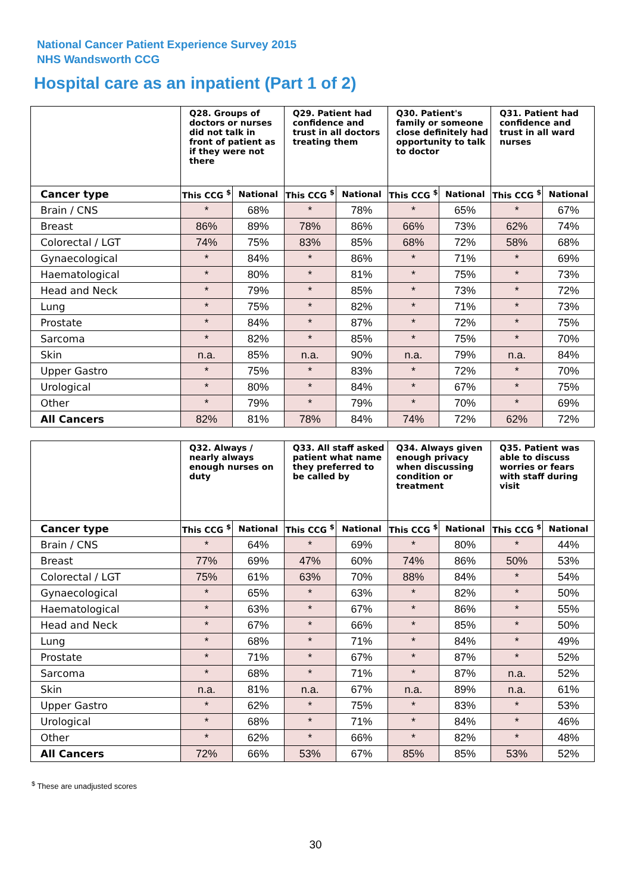National Cancer Patient Experience Survey 2015
NHS Wandsworth CCG
Hospital care as an inpatient (Part 1 of 2)
| | Q28. Groups of doctors or nurses did not talk in front of patient as if they were not there | | Q29. Patient had confidence and trust in all doctors treating them | | Q30. Patient's family or someone close definitely had opportunity to talk to doctor | | Q31. Patient had confidence and trust in all ward nurses | |
| --- | --- | --- | --- | --- | --- | --- | --- | --- |
| Cancer type | This CCG <sup>$</sup> | National | This CCG <sup>$</sup> | National | This CCG <sup>$</sup> | National | This CCG <sup>$</sup> | National |
| Brain / CNS | * | 68% | * | 78% | * | 65% | * | 67% |
| Breast | 86% | 89% | 78% | 86% | 66% | 73% | 62% | 74% |
| Colorectal / LGT | 74% | 75% | 83% | 85% | 68% | 72% | 58% | 68% |
| Gynaecological | * | 84% | * | 86% | * | 71% | * | 69% |
| Haematological | * | 80% | * | 81% | * | 75% | * | 73% |
| Head and Neck | * | 79% | * | 85% | * | 73% | * | 72% |
| Lung | * | 75% | * | 82% | * | 71% | * | 73% |
| Prostate | * | 84% | * | 87% | * | 72% | * | 75% |
| Sarcoma | * | 82% | * | 85% | * | 75% | * | 70% |
| Skin | n.a. | 85% | n.a. | 90% | n.a. | 79% | n.a. | 84% |
| Upper Gastro | * | 75% | * | 83% | * | 72% | * | 70% |
| Urological | * | 80% | * | 84% | * | 67% | * | 75% |
| Other | * | 79% | * | 79% | * | 70% | * | 69% |
| All Cancers | 82% | 81% | 78% | 84% | 74% | 72% | 62% | 72% |
| | Q32. Always / nearly always enough nurses on duty | | Q33. All staff asked patient what name they preferred to be called by | | Q34. Always given enough privacy when discussing condition or treatment | | Q35. Patient was able to discuss worries or fears with staff during visit | |
| --- | --- | --- | --- | --- | --- | --- | --- | --- |
| Cancer type | This CCG <sup>$</sup> | National | This CCG <sup>$</sup> | National | This CCG <sup>$</sup> | National | This CCG <sup>$</sup> | National |
| Brain / CNS | * | 64% | * | 69% | * | 80% | * | 44% |
| Breast | 77% | 69% | 47% | 60% | 74% | 86% | 50% | 53% |
| Colorectal / LGT | 75% | 61% | 63% | 70% | 88% | 84% | * | 54% |
| Gynaecological | * | 65% | * | 63% | * | 82% | * | 50% |
| Haematological | * | 63% | * | 67% | * | 86% | * | 55% |
| Head and Neck | * | 67% | * | 66% | * | 85% | * | 50% |
| Lung | * | 68% | * | 71% | * | 84% | * | 49% |
| Prostate | * | 71% | * | 67% | * | 87% | * | 52% |
| Sarcoma | * | 68% | * | 71% | * | 87% | n.a. | 52% |
| Skin | n.a. | 81% | n.a. | 67% | n.a. | 89% | n.a. | 61% |
| Upper Gastro | * | 62% | * | 75% | * | 83% | * | 53% |
| Urological | * | 68% | * | 71% | * | 84% | * | 46% |
| Other | * | 62% | * | 66% | * | 82% | * | 48% |
| All Cancers | 72% | 66% | 53% | 67% | 85% | 85% | 53% | 52% |
<sup>$</sup> These are unadjusted scores
30